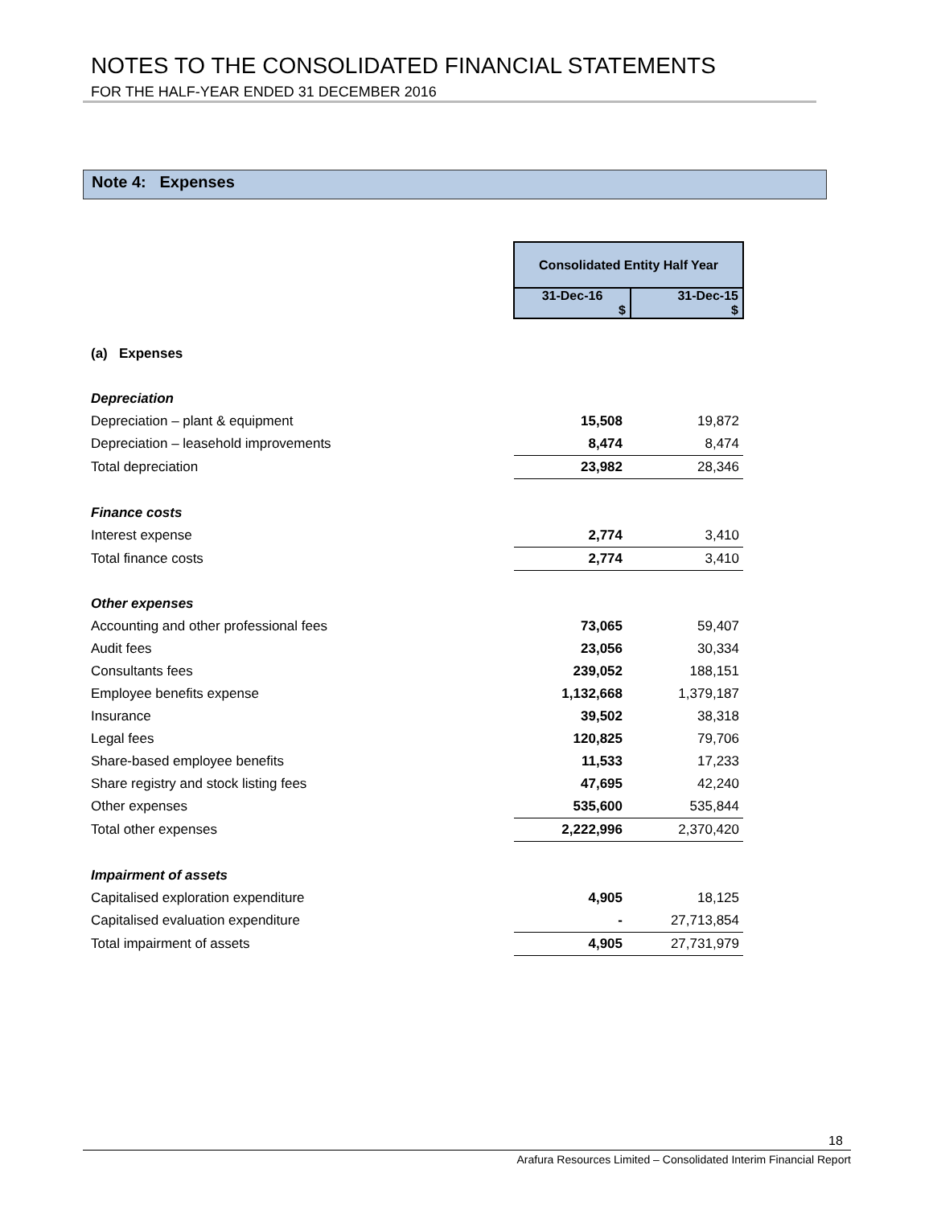NOTES TO THE CONSOLIDATED FINANCIAL STATEMENTS
FOR THE HALF-YEAR ENDED 31 DECEMBER 2016
Note 4: Expenses
| | Consolidated Entity Half Year | |
| | 31-Dec-16 $ | 31-Dec-15 $ |
| (a) Expenses | | |
| Depreciation | | |
| Depreciation – plant & equipment | 15,508 | 19,872 |
| Depreciation – leasehold improvements | 8,474 | 8,474 |
| Total depreciation | 23,982 | 28,346 |
| Finance costs | | |
| Interest expense | 2,774 | 3,410 |
| Total finance costs | 2,774 | 3,410 |
| Other expenses | | |
| Accounting and other professional fees | 73,065 | 59,407 |
| Audit fees | 23,056 | 30,334 |
| Consultants fees | 239,052 | 188,151 |
| Employee benefits expense | 1,132,668 | 1,379,187 |
| Insurance | 39,502 | 38,318 |
| Legal fees | 120,825 | 79,706 |
| Share-based employee benefits | 11,533 | 17,233 |
| Share registry and stock listing fees | 47,695 | 42,240 |
| Other expenses | 535,600 | 535,844 |
| Total other expenses | 2,222,996 | 2,370,420 |
| Impairment of assets | | |
| Capitalised exploration expenditure | 4,905 | 18,125 |
| Capitalised evaluation expenditure | - | 27,713,854 |
| Total impairment of assets | 4,905 | 27,731,979 |
18
Arafura Resources Limited – Consolidated Interim Financial Report